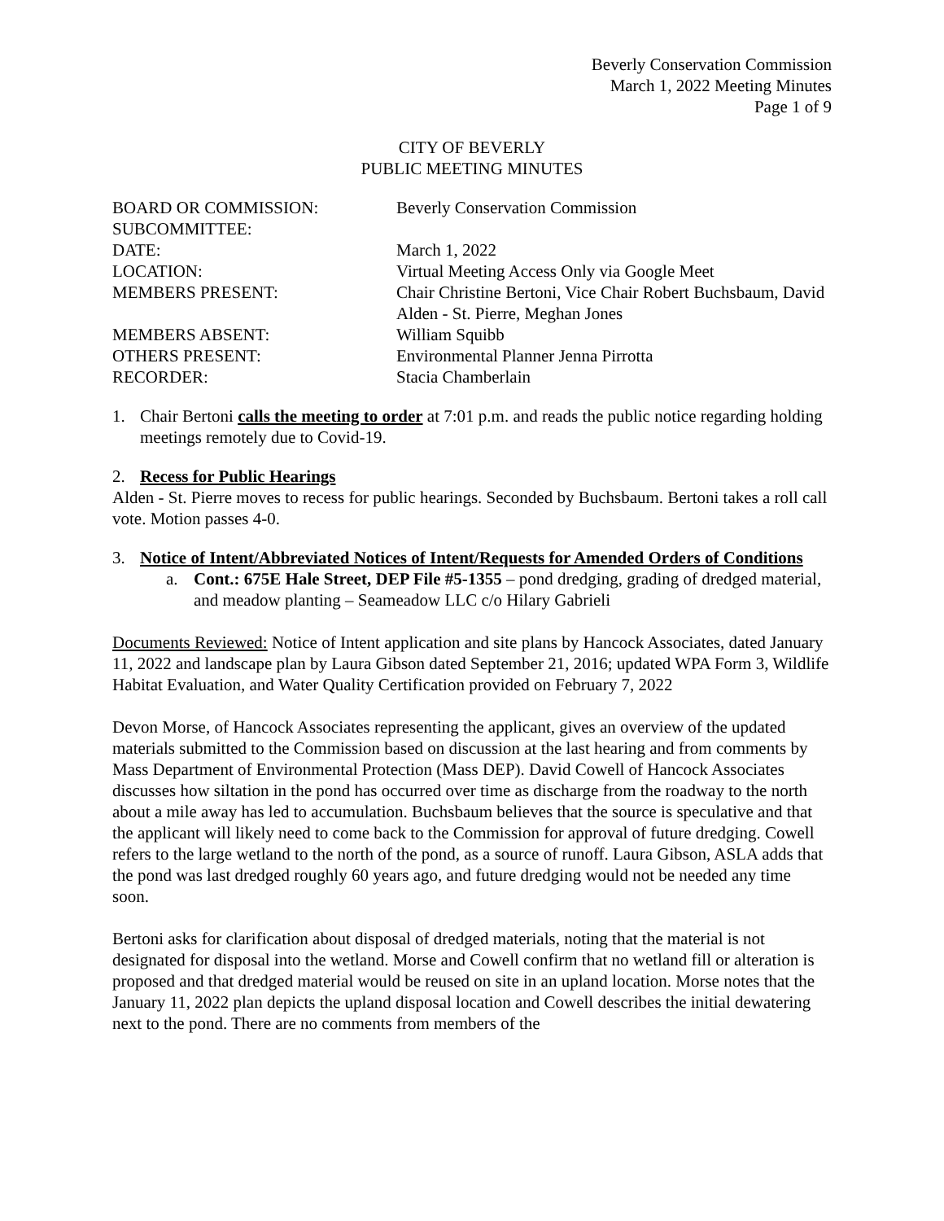Beverly Conservation Commission
March 1, 2022 Meeting Minutes
Page 1 of 9
CITY OF BEVERLY
PUBLIC MEETING MINUTES
BOARD OR COMMISSION:
Beverly Conservation Commission
SUBCOMMITTEE:
DATE:
March 1, 2022
LOCATION:
Virtual Meeting Access Only via Google Meet
MEMBERS PRESENT:
Chair Christine Bertoni, Vice Chair Robert Buchsbaum, David Alden - St. Pierre, Meghan Jones
MEMBERS ABSENT:
William Squibb
OTHERS PRESENT:
Environmental Planner Jenna Pirrotta
RECORDER:
Stacia Chamberlain
1. Chair Bertoni calls the meeting to order at 7:01 p.m. and reads the public notice regarding holding meetings remotely due to Covid-19.
2. Recess for Public Hearings
Alden - St. Pierre moves to recess for public hearings. Seconded by Buchsbaum. Bertoni takes a roll call vote. Motion passes 4-0.
3. Notice of Intent/Abbreviated Notices of Intent/Requests for Amended Orders of Conditions
a. Cont.: 675E Hale Street, DEP File #5-1355 – pond dredging, grading of dredged material, and meadow planting – Seameadow LLC c/o Hilary Gabrieli
Documents Reviewed: Notice of Intent application and site plans by Hancock Associates, dated January 11, 2022 and landscape plan by Laura Gibson dated September 21, 2016; updated WPA Form 3, Wildlife Habitat Evaluation, and Water Quality Certification provided on February 7, 2022
Devon Morse, of Hancock Associates representing the applicant, gives an overview of the updated materials submitted to the Commission based on discussion at the last hearing and from comments by Mass Department of Environmental Protection (Mass DEP). David Cowell of Hancock Associates discusses how siltation in the pond has occurred over time as discharge from the roadway to the north about a mile away has led to accumulation. Buchsbaum believes that the source is speculative and that the applicant will likely need to come back to the Commission for approval of future dredging. Cowell refers to the large wetland to the north of the pond, as a source of runoff. Laura Gibson, ASLA adds that the pond was last dredged roughly 60 years ago, and future dredging would not be needed any time soon.
Bertoni asks for clarification about disposal of dredged materials, noting that the material is not designated for disposal into the wetland. Morse and Cowell confirm that no wetland fill or alteration is proposed and that dredged material would be reused on site in an upland location. Morse notes that the January 11, 2022 plan depicts the upland disposal location and Cowell describes the initial dewatering next to the pond. There are no comments from members of the